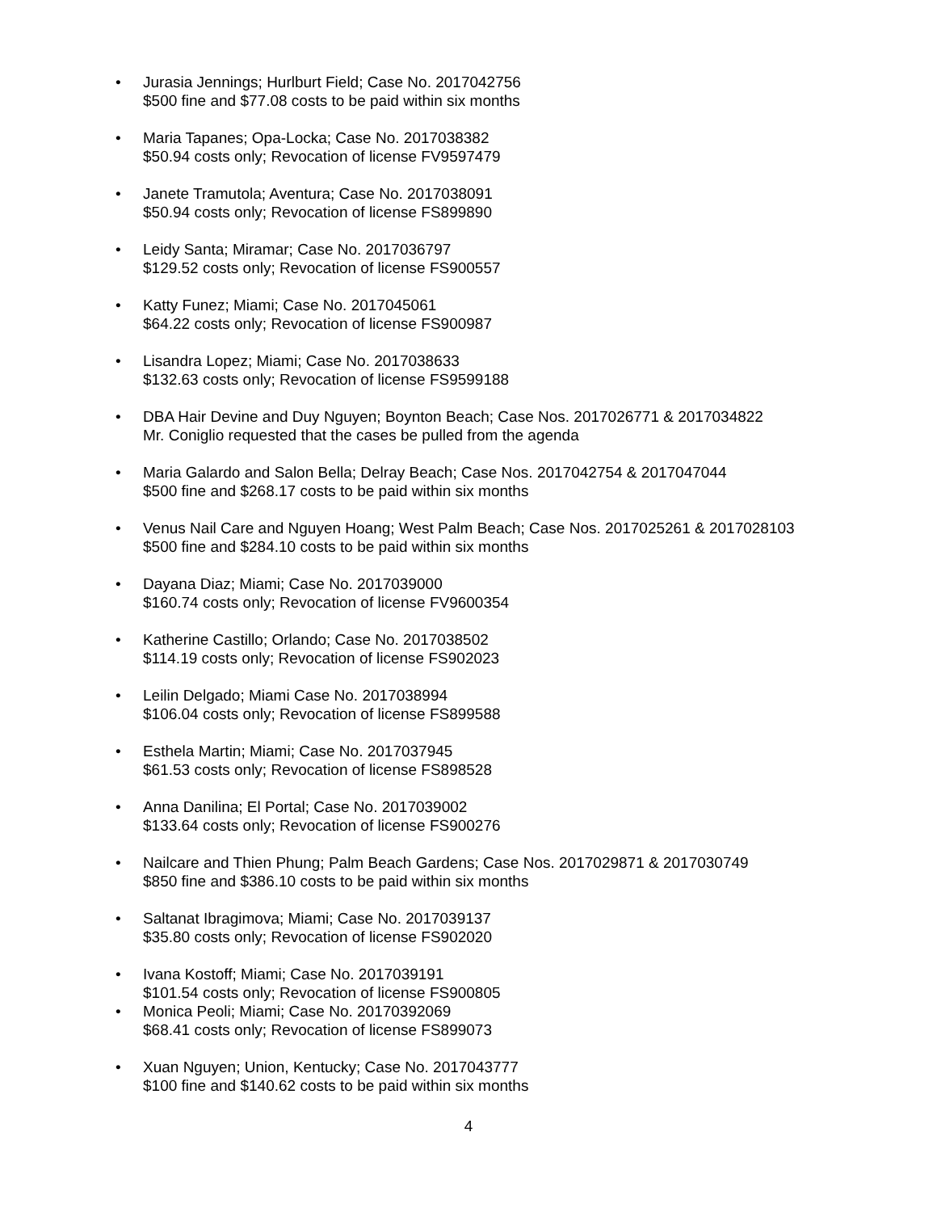• Jurasia Jennings; Hurlburt Field; Case No. 2017042756
$500 fine and $77.08 costs to be paid within six months
• Maria Tapanes; Opa-Locka; Case No. 2017038382
$50.94 costs only; Revocation of license FV9597479
• Janete Tramutola; Aventura; Case No. 2017038091
$50.94 costs only; Revocation of license FS899890
• Leidy Santa; Miramar; Case No. 2017036797
$129.52 costs only; Revocation of license FS900557
• Katty Funez; Miami; Case No. 2017045061
$64.22 costs only; Revocation of license FS900987
• Lisandra Lopez; Miami; Case No. 2017038633
$132.63 costs only; Revocation of license FS9599188
• DBA Hair Devine and Duy Nguyen; Boynton Beach; Case Nos. 2017026771 & 2017034822
Mr. Coniglio requested that the cases be pulled from the agenda
• Maria Galardo and Salon Bella; Delray Beach; Case Nos. 2017042754 & 2017047044
$500 fine and $268.17 costs to be paid within six months
• Venus Nail Care and Nguyen Hoang; West Palm Beach; Case Nos. 2017025261 & 2017028103
$500 fine and $284.10 costs to be paid within six months
• Dayana Diaz; Miami; Case No. 2017039000
$160.74 costs only; Revocation of license FV9600354
• Katherine Castillo; Orlando; Case No. 2017038502
$114.19 costs only; Revocation of license FS902023
• Leilin Delgado; Miami Case No. 2017038994
$106.04 costs only; Revocation of license FS899588
• Esthela Martin; Miami; Case No. 2017037945
$61.53 costs only; Revocation of license FS898528
• Anna Danilina; El Portal; Case No. 2017039002
$133.64 costs only; Revocation of license FS900276
• Nailcare and Thien Phung; Palm Beach Gardens; Case Nos. 2017029871 & 2017030749
$850 fine and $386.10 costs to be paid within six months
• Saltanat Ibragimova; Miami; Case No. 2017039137
$35.80 costs only; Revocation of license FS902020
• Ivana Kostoff; Miami; Case No. 2017039191
$101.54 costs only; Revocation of license FS900805
• Monica Peoli; Miami; Case No. 20170392069
$68.41 costs only; Revocation of license FS899073
• Xuan Nguyen; Union, Kentucky; Case No. 2017043777
$100 fine and $140.62 costs to be paid within six months
4